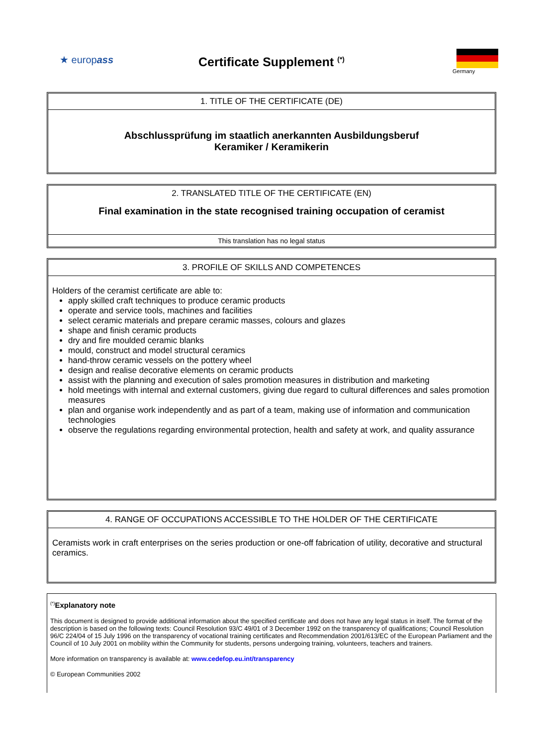★ europass
Certificate Supplement <sup>(*)</sup>
Germany
| 1. TITLE OF THE CERTIFICATE (DE) |
| --- |
| Abschlussprüfung im staatlich anerkannten Ausbildungsberuf Keramiker / Keramikerin |
| 2. TRANSLATED TITLE OF THE CERTIFICATE (EN) |
| --- |
| Final examination in the state recognised training occupation of ceramist |
| This translation has no legal status |
| 3. PROFILE OF SKILLS AND COMPETENCES |
| --- |
| Holders of the ceramist certificate are able to: apply skilled craft techniques to produce ceramic products operate and service tools, machines and facilities select ceramic materials and prepare ceramic masses, colours and glazes shape and finish ceramic products dry and fire moulded ceramic blanks mould, construct and model structural ceramics hand-throw ceramic vessels on the pottery wheel design and realise decorative elements on ceramic products assist with the planning and execution of sales promotion measures in distribution and marketing hold meetings with internal and external customers, giving due regard to cultural differences and sales promotion measures plan and organise work independently and as part of a team, making use of information and communication technologies observe the regulations regarding environmental protection, health and safety at work, and quality assurance |
| 4. RANGE OF OCCUPATIONS ACCESSIBLE TO THE HOLDER OF THE CERTIFICATE |
| --- |
| Ceramists work in craft enterprises on the series production or one-off fabrication of utility, decorative and structural ceramics. |
<sup>(*)</sup> Explanatory note
This document is designed to provide additional information about the specified certificate and does not have any legal status in itself. The format of the description is based on the following texts: Council Resolution 93/C 49/01 of 3 December 1992 on the transparency of qualifications; Council Resolution 96/C 224/04 of 15 July 1996 on the transparency of vocational training certificates and Recommendation 2001/613/EC of the European Parliament and the Council of 10 July 2001 on mobility within the Community for students, persons undergoing training, volunteers, teachers and trainers.
More information on transparency is available at: www.cedefop.eu.int/transparency
© European Communities 2002